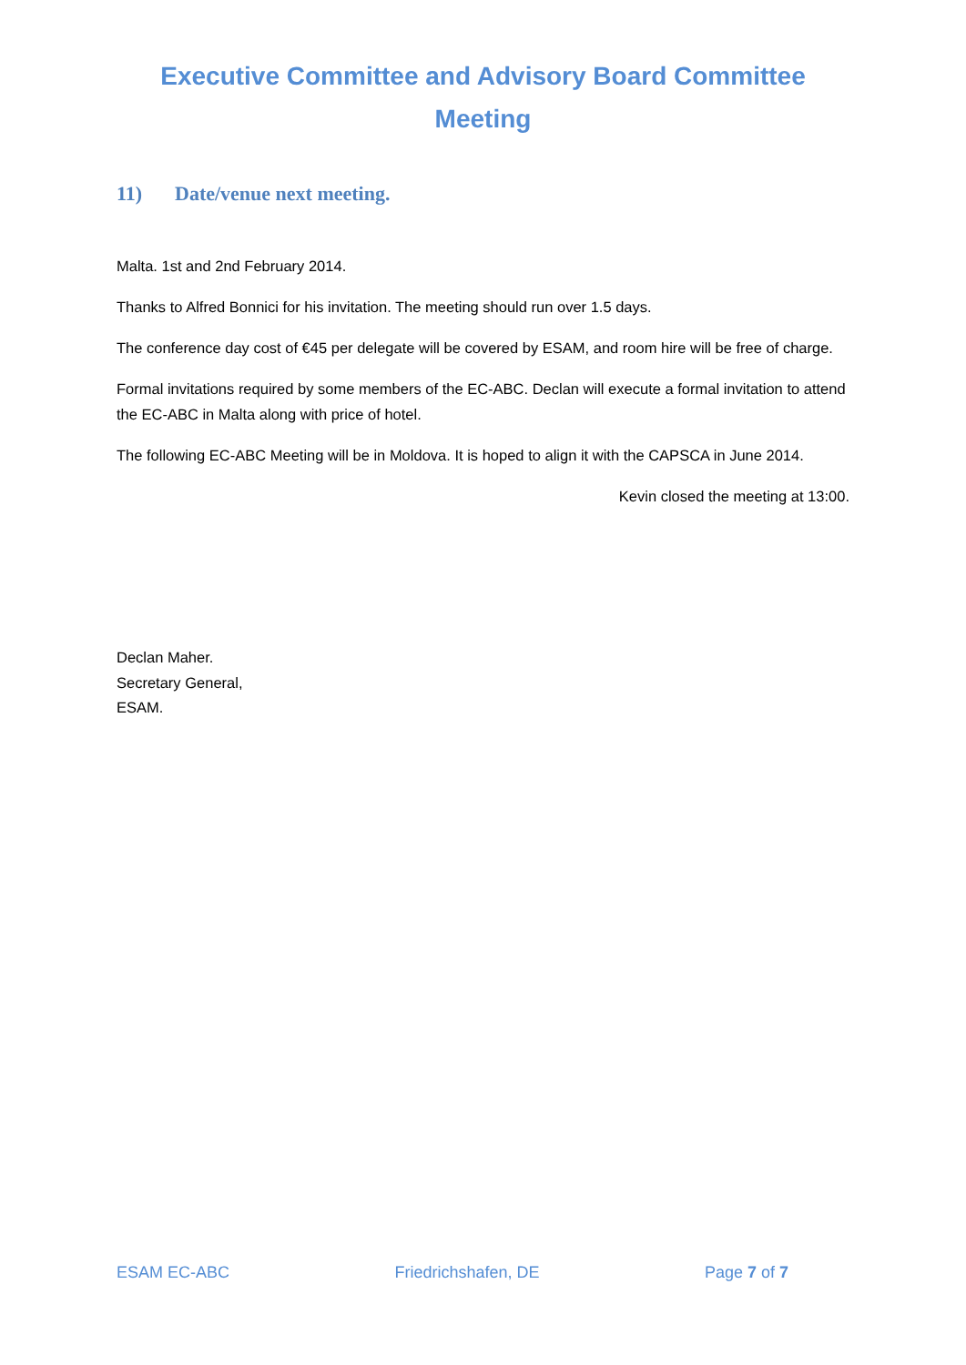Executive Committee and Advisory Board Committee
Meeting
11) Date/venue next meeting.
Malta. 1st and 2nd February 2014.
Thanks to Alfred Bonnici for his invitation. The meeting should run over 1.5 days.
The conference day cost of €45 per delegate will be covered by ESAM, and room hire will be free of charge.
Formal invitations required by some members of the EC-ABC. Declan will execute a formal invitation to attend the EC-ABC in Malta along with price of hotel.
The following EC-ABC Meeting will be in Moldova. It is hoped to align it with the CAPSCA in June 2014.
Kevin closed the meeting at 13:00.
Declan Maher.
Secretary General,
ESAM.
ESAM EC-ABC Friedrichshafen, DE Page 7 of 7